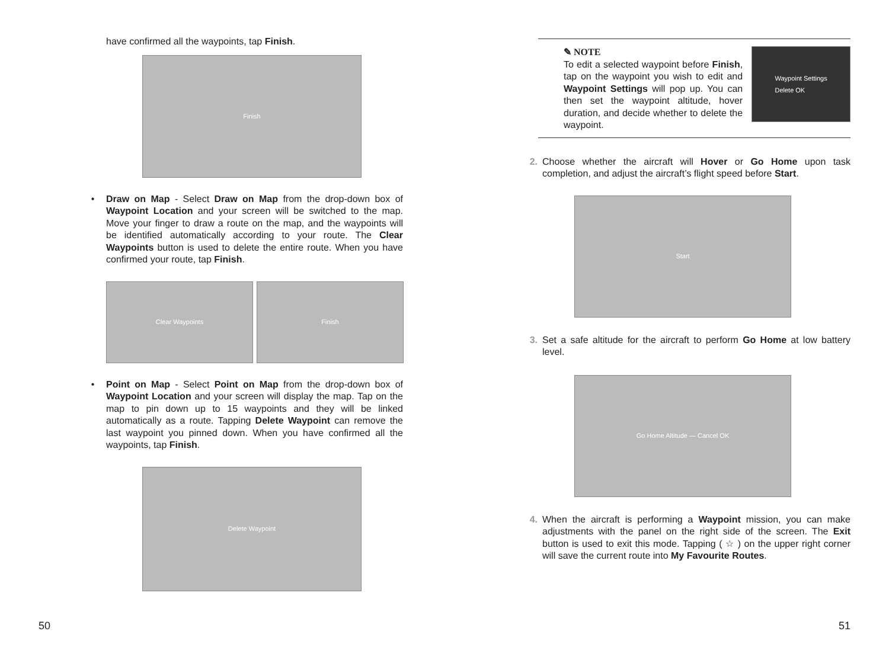have confirmed all the waypoints, tap Finish.
Finish
• Draw on Map - Select Draw on Map from the drop-down box of Waypoint Location and your screen will be switched to the map. Move your finger to draw a route on the map, and the waypoints will be identified automatically according to your route. The Clear Waypoints button is used to delete the entire route. When you have confirmed your route, tap Finish.
Clear Waypoints Finish
• Point on Map - Select Point on Map from the drop-down box of Waypoint Location and your screen will display the map. Tap on the map to pin down up to 15 waypoints and they will be linked automatically as a route. Tapping Delete Waypoint can remove the last waypoint you pinned down. When you have confirmed all the waypoints, tap Finish.
Delete Waypoint
50
✎ NOTE
To edit a selected waypoint before Finish, tap on the waypoint you wish to edit and Waypoint Settings will pop up. You can then set the waypoint altitude, hover duration, and decide whether to delete the waypoint.
Waypoint Settings
Delete OK
2. Choose whether the aircraft will Hover or Go Home upon task completion, and adjust the aircraft’s flight speed before Start.
Start
3. Set a safe altitude for the aircraft to perform Go Home at low battery level.
Go Home Altitude — Cancel OK
4. When the aircraft is performing a Waypoint mission, you can make adjustments with the panel on the right side of the screen. The Exit button is used to exit this mode. Tapping ( ☆ ) on the upper right corner will save the current route into My Favourite Routes.
51